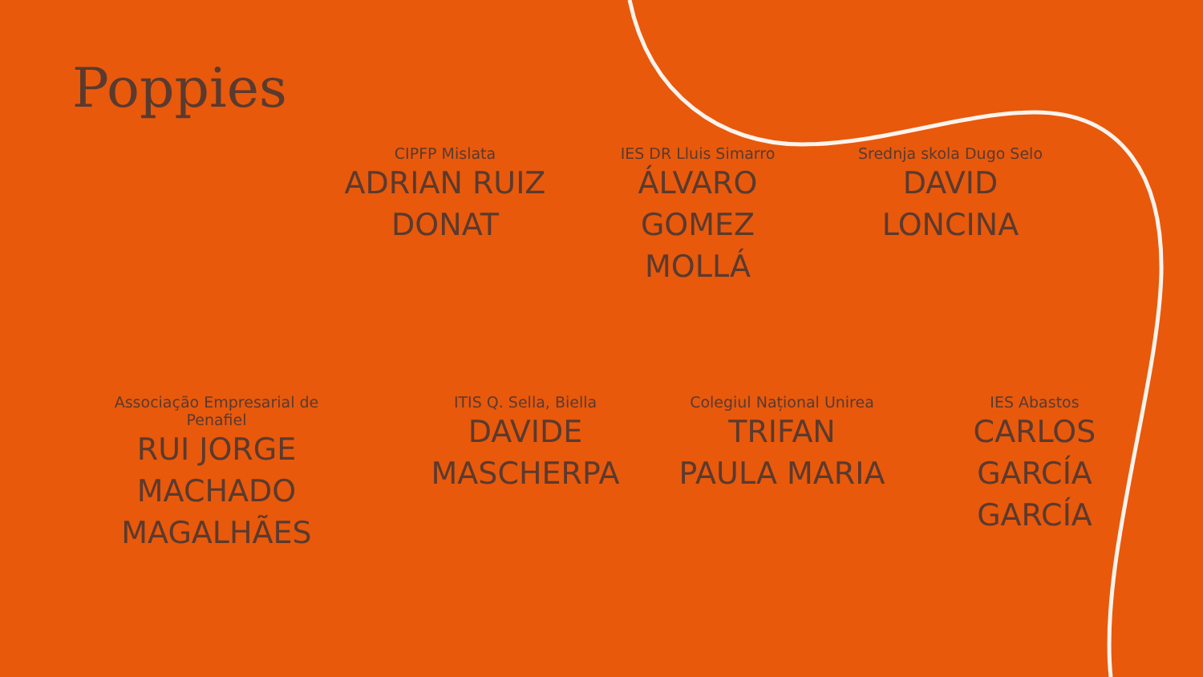Poppies
CIPFP Mislata
ADRIAN RUIZ
DONAT
IES DR Lluis Simarro
ÁLVARO
GOMEZ
MOLLÁ
Srednja skola Dugo Selo
DAVID
LONCINA
Associação Empresarial de Penafiel
RUI JORGE
MACHADO
MAGALHÃES
ITIS Q. Sella, Biella
DAVIDE
MASCHERPA
Colegiul Național Unirea
TRIFAN
PAULA MARIA
IES Abastos
CARLOS
GARCÍA
GARCÍA